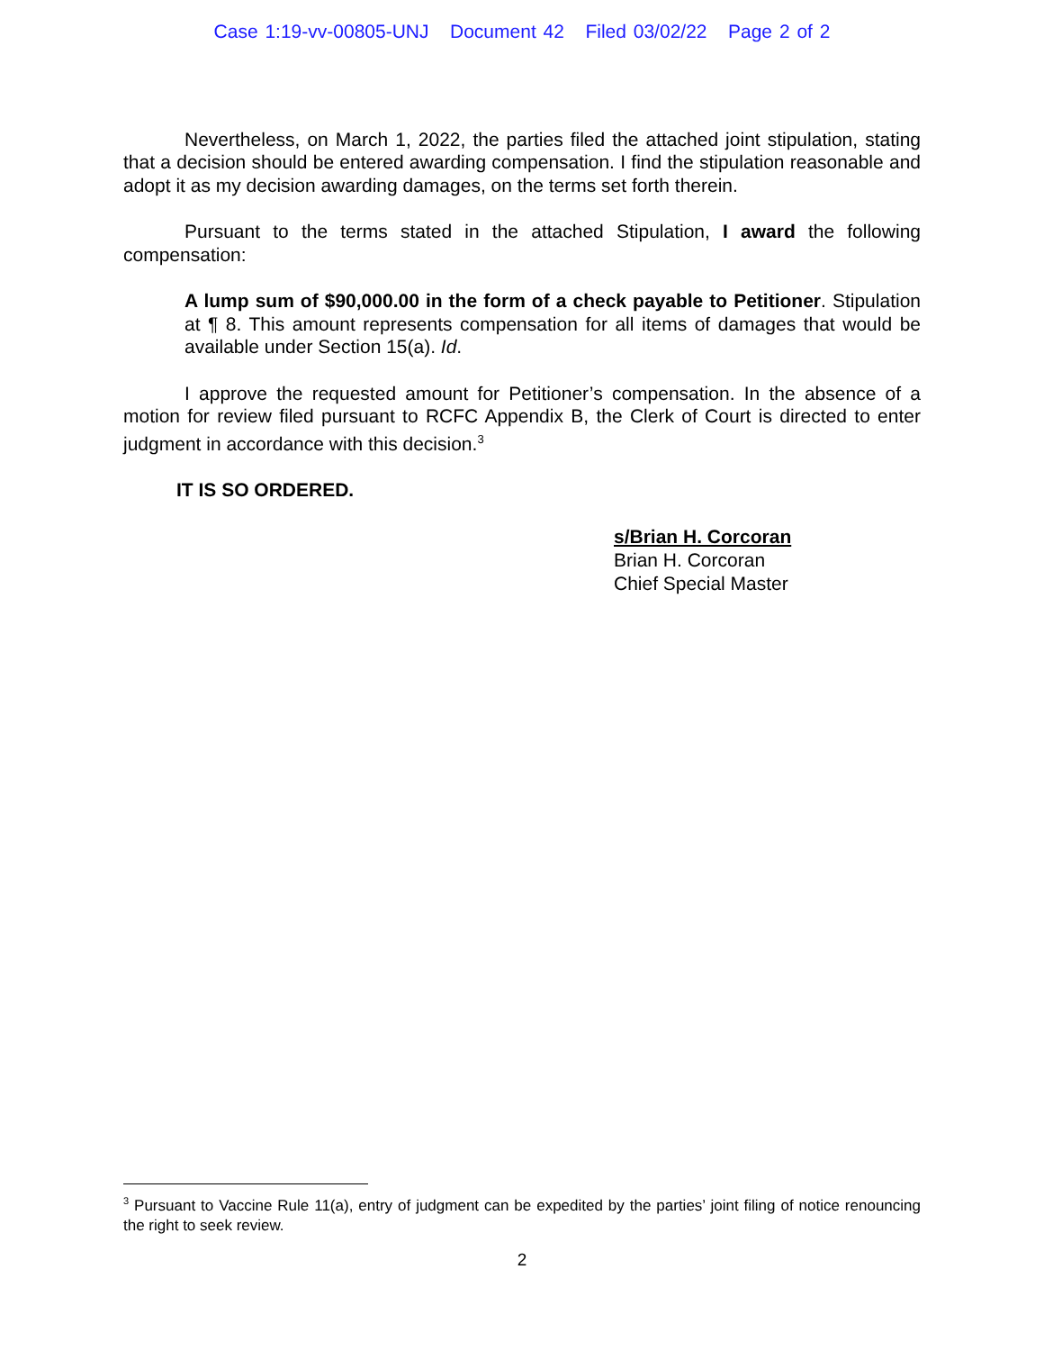Case 1:19-vv-00805-UNJ Document 42 Filed 03/02/22 Page 2 of 2
Nevertheless, on March 1, 2022, the parties filed the attached joint stipulation, stating that a decision should be entered awarding compensation. I find the stipulation reasonable and adopt it as my decision awarding damages, on the terms set forth therein.
Pursuant to the terms stated in the attached Stipulation, I award the following compensation:
A lump sum of $90,000.00 in the form of a check payable to Petitioner. Stipulation at ¶ 8. This amount represents compensation for all items of damages that would be available under Section 15(a). Id.
I approve the requested amount for Petitioner’s compensation. In the absence of a motion for review filed pursuant to RCFC Appendix B, the Clerk of Court is directed to enter judgment in accordance with this decision.<sup>3</sup>
IT IS SO ORDERED.
s/Brian H. Corcoran
Brian H. Corcoran
Chief Special Master
<sup>3</sup> Pursuant to Vaccine Rule 11(a), entry of judgment can be expedited by the parties’ joint filing of notice renouncing the right to seek review.
2